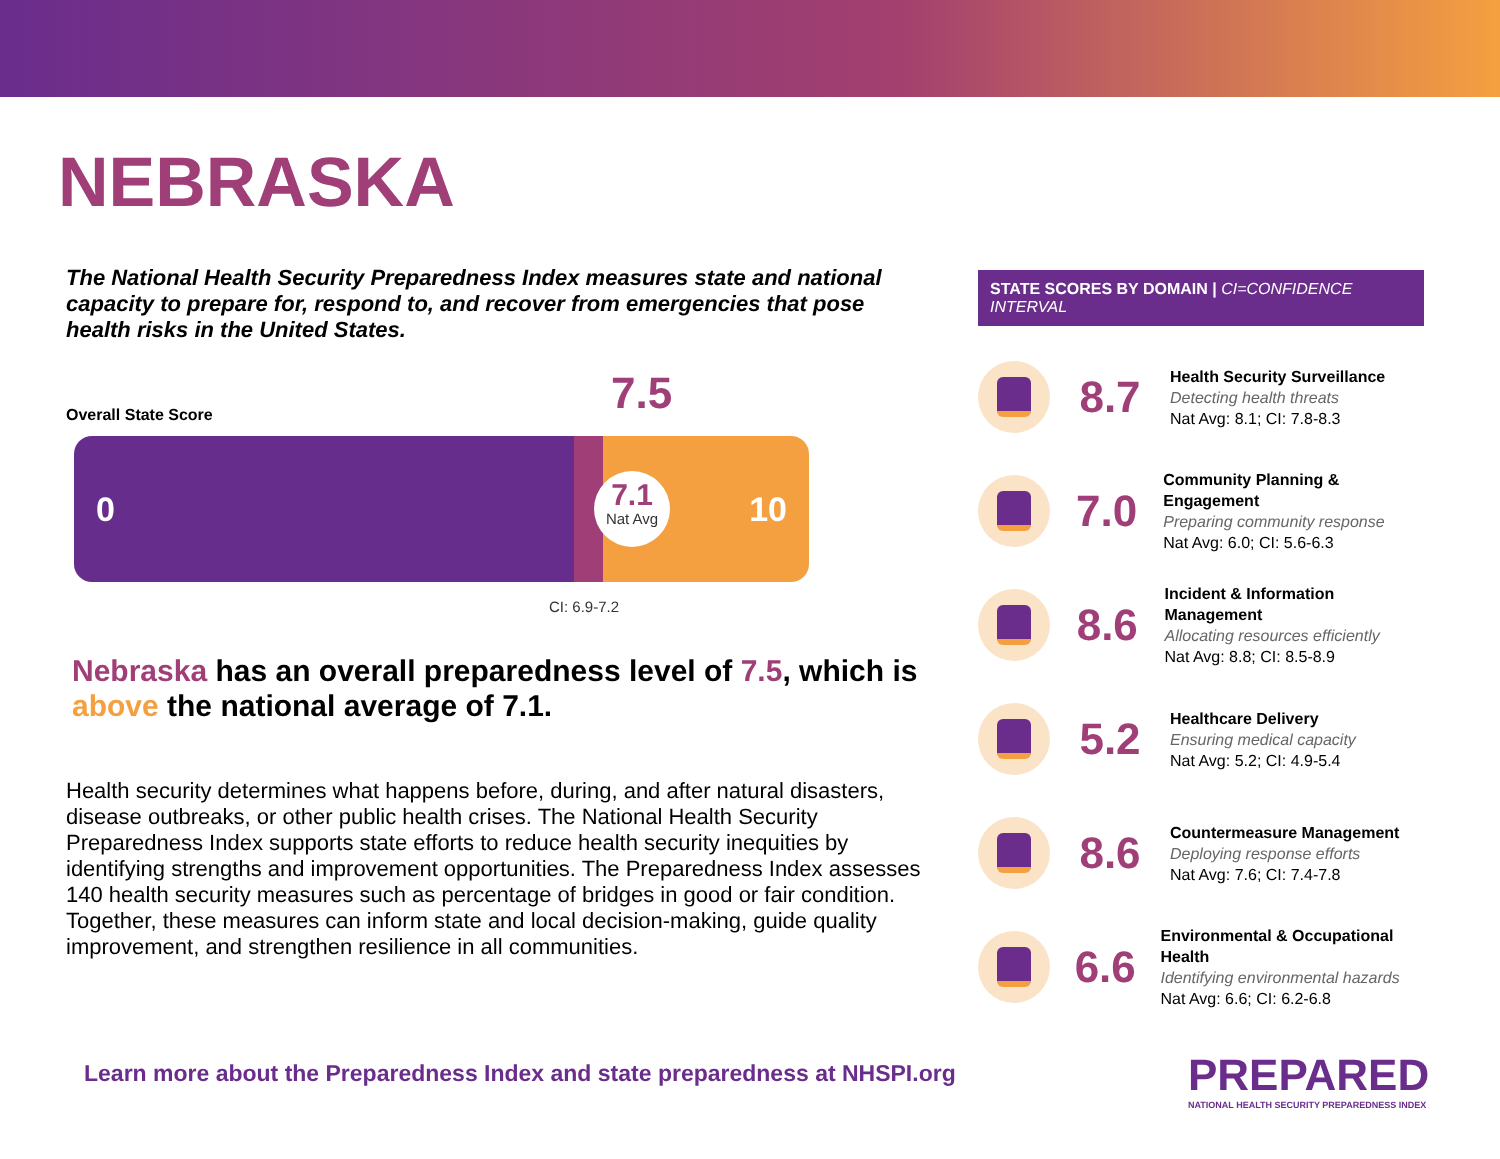NEBRASKA
The National Health Security Preparedness Index measures state and national capacity to prepare for, respond to, and recover from emergencies that pose health risks in the United States.
7.5
Overall State Score
0
7.1
Nat Avg
10
CI: 6.9-7.2
Nebraska has an overall preparedness level of 7.5, which is above the national average of 7.1.
Health security determines what happens before, during, and after natural disasters, disease outbreaks, or other public health crises. The National Health Security Preparedness Index supports state efforts to reduce health security inequities by identifying strengths and improvement opportunities. The Preparedness Index assesses 140 health security measures such as percentage of bridges in good or fair condition. Together, these measures can inform state and local decision-making, guide quality improvement, and strengthen resilience in all communities.
Learn more about the Preparedness Index and state preparedness at NHSPI.org
STATE SCORES BY DOMAIN | CI=CONFIDENCE INTERVAL
8.7
Health Security Surveillance
Detecting health threats
Nat Avg: 8.1; CI: 7.8-8.3
7.0
Community Planning & Engagement
Preparing community response
Nat Avg: 6.0; CI: 5.6-6.3
8.6
Incident & Information Management
Allocating resources efficiently
Nat Avg: 8.8; CI: 8.5-8.9
5.2
Healthcare Delivery
Ensuring medical capacity
Nat Avg: 5.2; CI: 4.9-5.4
8.6
Countermeasure Management
Deploying response efforts
Nat Avg: 7.6; CI: 7.4-7.8
6.6
Environmental & Occupational Health
Identifying environmental hazards
Nat Avg: 6.6; CI: 6.2-6.8
PREPARED
NATIONAL HEALTH SECURITY PREPAREDNESS INDEX